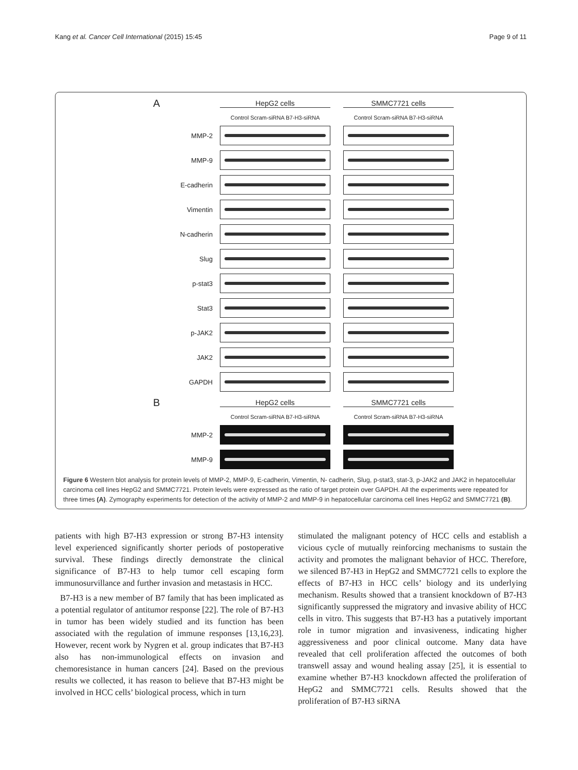Kang et al. Cancer Cell International (2015) 15:45 Page 9 of 11
A
HepG2 cells
SMMC7721 cells
Control Scram-siRNA B7-H3-siRNA
Control Scram-siRNA B7-H3-siRNA
MMP-2
MMP-9
E-cadherin
Vimentin
N-cadherin
Slug
p-stat3
Stat3
p-JAK2
JAK2
GAPDH
B
HepG2 cells
SMMC7721 cells
Control Scram-siRNA B7-H3-siRNA
Control Scram-siRNA B7-H3-siRNA
MMP-2
MMP-9
Figure 6 Western blot analysis for protein levels of MMP-2, MMP-9, E-cadherin, Vimentin, N- cadherin, Slug, p-stat3, stat-3, p-JAK2 and JAK2 in hepatocellular carcinoma cell lines HepG2 and SMMC7721. Protein levels were expressed as the ratio of target protein over GAPDH. All the experiments were repeated for three times (A). Zymography experiments for detection of the activity of MMP-2 and MMP-9 in hepatocellular carcinoma cell lines HepG2 and SMMC7721 (B).
patients with high B7-H3 expression or strong B7-H3 intensity level experienced significantly shorter periods of postoperative survival. These findings directly demonstrate the clinical significance of B7-H3 to help tumor cell escaping form immunosurvillance and further invasion and metastasis in HCC.
B7-H3 is a new member of B7 family that has been implicated as a potential regulator of antitumor response [22]. The role of B7-H3 in tumor has been widely studied and its function has been associated with the regulation of immune responses [13,16,23]. However, recent work by Nygren et al. group indicates that B7-H3 also has non-immunological effects on invasion and chemoresistance in human cancers [24]. Based on the previous results we collected, it has reason to believe that B7-H3 might be involved in HCC cells’ biological process, which in turn
stimulated the malignant potency of HCC cells and establish a vicious cycle of mutually reinforcing mechanisms to sustain the activity and promotes the malignant behavior of HCC. Therefore, we silenced B7-H3 in HepG2 and SMMC7721 cells to explore the effects of B7-H3 in HCC cells’ biology and its underlying mechanism. Results showed that a transient knockdown of B7-H3 significantly suppressed the migratory and invasive ability of HCC cells in vitro. This suggests that B7-H3 has a putatively important role in tumor migration and invasiveness, indicating higher aggressiveness and poor clinical outcome. Many data have revealed that cell proliferation affected the outcomes of both transwell assay and wound healing assay [25], it is essential to examine whether B7-H3 knockdown affected the proliferation of HepG2 and SMMC7721 cells. Results showed that the proliferation of B7-H3 siRNA